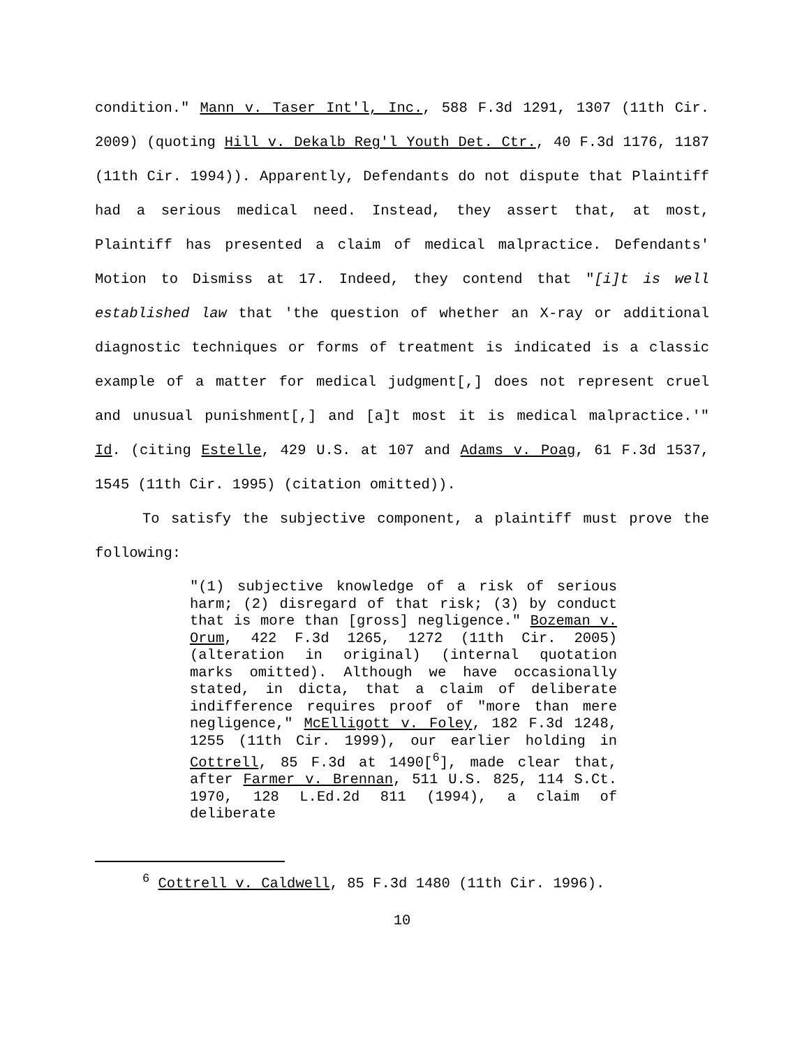condition." Mann v. Taser Int'l, Inc., 588 F.3d 1291, 1307 (11th Cir. 2009) (quoting Hill v. Dekalb Reg'l Youth Det. Ctr., 40 F.3d 1176, 1187 (11th Cir. 1994)). Apparently, Defendants do not dispute that Plaintiff had a serious medical need. Instead, they assert that, at most, Plaintiff has presented a claim of medical malpractice. Defendants' Motion to Dismiss at 17. Indeed, they contend that "[i]t is well established law that 'the question of whether an X-ray or additional diagnostic techniques or forms of treatment is indicated is a classic example of a matter for medical judgment[,] does not represent cruel and unusual punishment[,] and [a]t most it is medical malpractice.'" Id. (citing Estelle, 429 U.S. at 107 and Adams v. Poag, 61 F.3d 1537, 1545 (11th Cir. 1995) (citation omitted)).
To satisfy the subjective component, a plaintiff must prove the following:
"(1) subjective knowledge of a risk of serious harm; (2) disregard of that risk; (3) by conduct that is more than [gross] negligence." Bozeman v. Orum, 422 F.3d 1265, 1272 (11th Cir. 2005) (alteration in original) (internal quotation marks omitted). Although we have occasionally stated, in dicta, that a claim of deliberate indifference requires proof of "more than mere negligence," McElligott v. Foley, 182 F.3d 1248, 1255 (11th Cir. 1999), our earlier holding in Cottrell, 85 F.3d at 1490[<sup>6</sup>], made clear that, after Farmer v. Brennan, 511 U.S. 825, 114 S.Ct. 1970, 128 L.Ed.2d 811 (1994), a claim of deliberate
<sup>6</sup> Cottrell v. Caldwell, 85 F.3d 1480 (11th Cir. 1996).
10